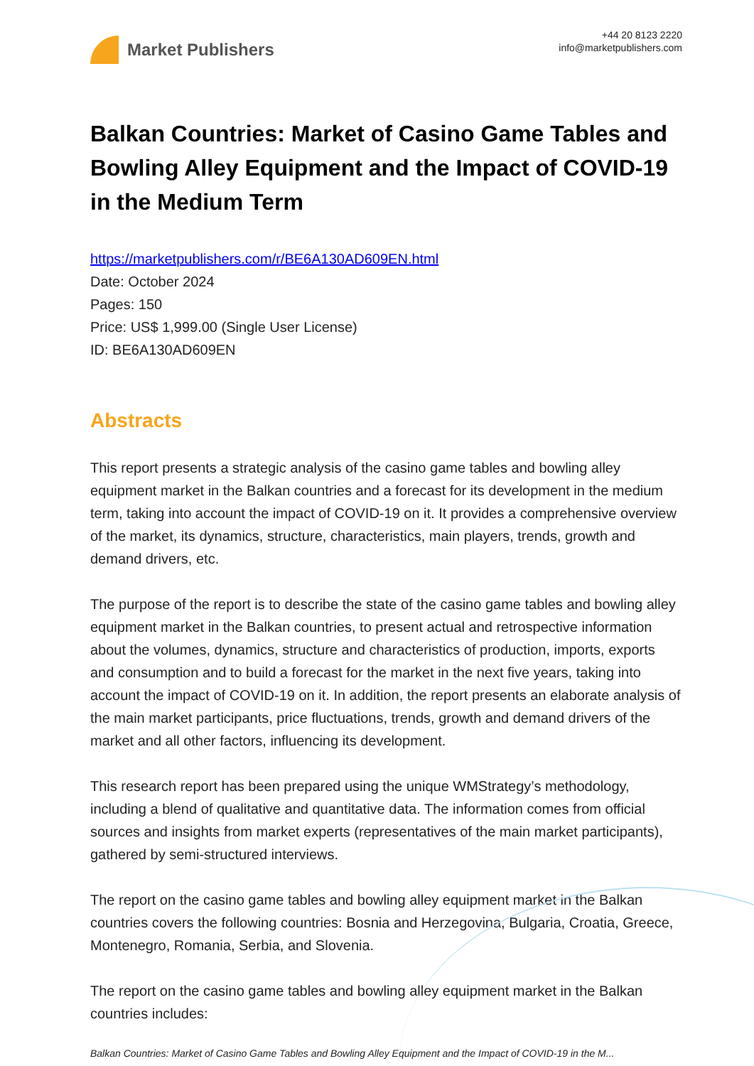Market Publishers
+44 20 8123 2220
info@marketpublishers.com
Balkan Countries: Market of Casino Game Tables and Bowling Alley Equipment and the Impact of COVID-19 in the Medium Term
https://marketpublishers.com/r/BE6A130AD609EN.html
Date: October 2024
Pages: 150
Price: US$ 1,999.00 (Single User License)
ID: BE6A130AD609EN
Abstracts
This report presents a strategic analysis of the casino game tables and bowling alley equipment market in the Balkan countries and a forecast for its development in the medium term, taking into account the impact of COVID-19 on it. It provides a comprehensive overview of the market, its dynamics, structure, characteristics, main players, trends, growth and demand drivers, etc.
The purpose of the report is to describe the state of the casino game tables and bowling alley equipment market in the Balkan countries, to present actual and retrospective information about the volumes, dynamics, structure and characteristics of production, imports, exports and consumption and to build a forecast for the market in the next five years, taking into account the impact of COVID-19 on it. In addition, the report presents an elaborate analysis of the main market participants, price fluctuations, trends, growth and demand drivers of the market and all other factors, influencing its development.
This research report has been prepared using the unique WMStrategy’s methodology, including a blend of qualitative and quantitative data. The information comes from official sources and insights from market experts (representatives of the main market participants), gathered by semi-structured interviews.
The report on the casino game tables and bowling alley equipment market in the Balkan countries covers the following countries: Bosnia and Herzegovina, Bulgaria, Croatia, Greece, Montenegro, Romania, Serbia, and Slovenia.
The report on the casino game tables and bowling alley equipment market in the Balkan countries includes:
Balkan Countries: Market of Casino Game Tables and Bowling Alley Equipment and the Impact of COVID-19 in the M...